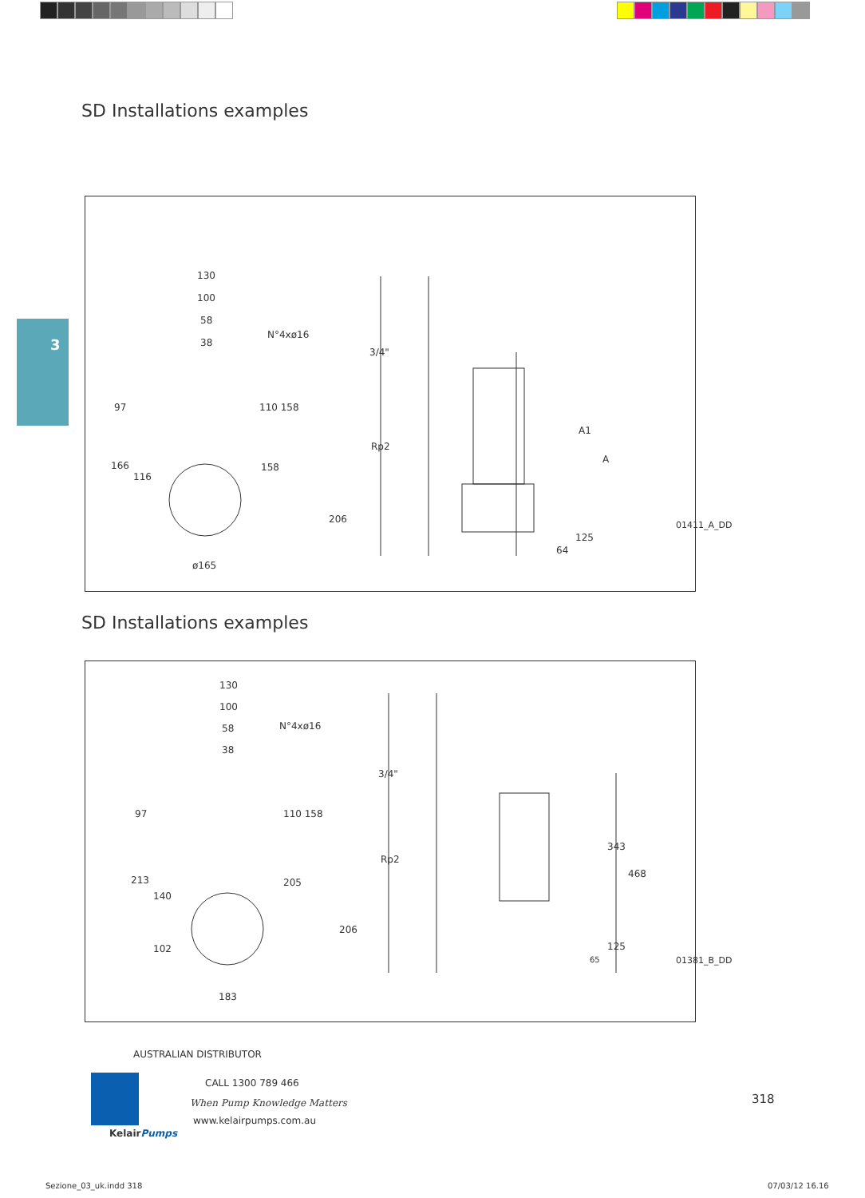SD Installations examples
3
130
100
58
38
N°4xø16
3/4"
97 110 158
Rp2
A1
A
166
116
158
206
125
64
ø165
01411_A_DD
SD Installations examples
130
100
58
38
N°4xø16
3/4"
97 110 158
Rp2
343
468
213
140
205
206
102 125
65
183
01381_B_DD
AUSTRALIAN DISTRIBUTOR
KelairPumps
CALL 1300 789 466
When Pump Knowledge Matters
www.kelairpumps.com.au
318
Sezione_03_uk.indd 318 07/03/12 16.16